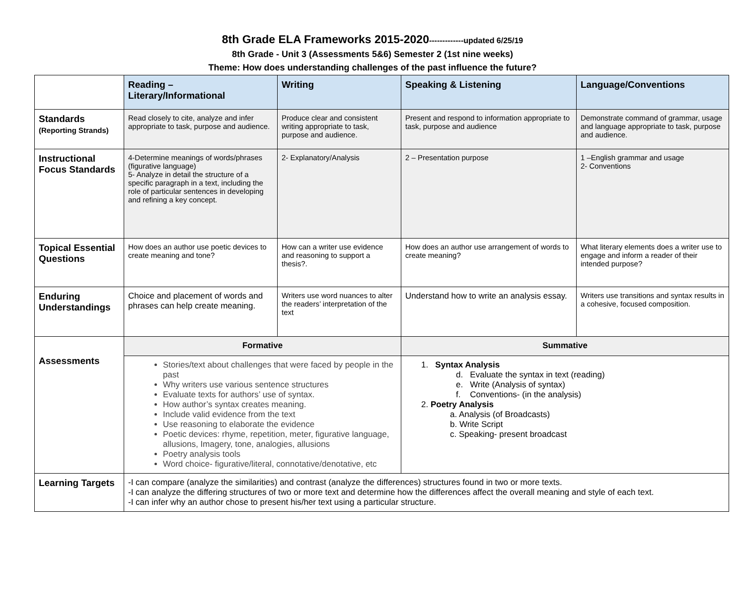8th Grade ELA Frameworks 2015-2020-------------updated 6/25/19
8th Grade - Unit 3 (Assessments 5&6) Semester 2 (1st nine weeks)
Theme: How does understanding challenges of the past influence the future?
| | Reading – Literary/Informational | Writing | Speaking & Listening | Language/Conventions |
| Standards (Reporting Strands) | Read closely to cite, analyze and infer appropriate to task, purpose and audience. | Produce clear and consistent writing appropriate to task, purpose and audience. | Present and respond to information appropriate to task, purpose and audience | Demonstrate command of grammar, usage and language appropriate to task, purpose and audience. |
| Instructional Focus Standards | 4-Determine meanings of words/phrases (figurative language) 5- Analyze in detail the structure of a specific paragraph in a text, including the role of particular sentences in developing and refining a key concept. | 2- Explanatory/Analysis | 2 – Presentation purpose | 1 –English grammar and usage 2- Conventions |
| Topical Essential Questions | How does an author use poetic devices to create meaning and tone? | How can a writer use evidence and reasoning to support a thesis?. | How does an author use arrangement of words to create meaning? | What literary elements does a writer use to engage and inform a reader of their intended purpose? |
| Enduring Understandings | Choice and placement of words and phrases can help create meaning. | Writers use word nuances to alter the readers’ interpretation of the text | Understand how to write an analysis essay. | Writers use transitions and syntax results in a cohesive, focused composition. |
| Assessments | Formative | | Summative | |
| | Stories/text about challenges that were faced by people in the past Why writers use various sentence structures Evaluate texts for authors’ use of syntax. How author’s syntax creates meaning. Include valid evidence from the text Use reasoning to elaborate the evidence Poetic devices: rhyme, repetition, meter, figurative language, allusions, Imagery, tone, analogies, allusions Poetry analysis tools Word choice- figurative/literal, connotative/denotative, etc | | 1. Syntax Analysis d. Evaluate the syntax in text (reading) e. Write (Analysis of syntax) f. Conventions- (in the analysis) 2. Poetry Analysis a. Analysis (of Broadcasts) b. Write Script c. Speaking- present broadcast | |
| Learning Targets | -I can compare (analyze the similarities) and contrast (analyze the differences) structures found in two or more texts. -I can analyze the differing structures of two or more text and determine how the differences affect the overall meaning and style of each text. -I can infer why an author chose to present his/her text using a particular structure. | | | |